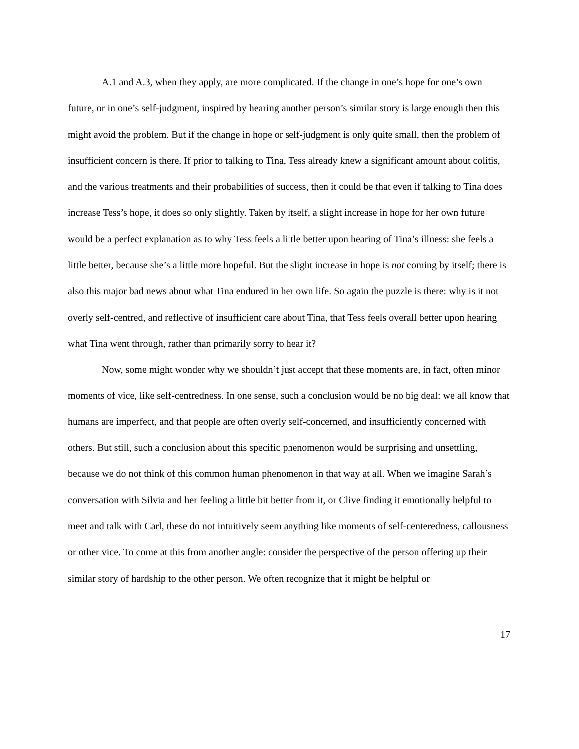A.1 and A.3, when they apply, are more complicated. If the change in one’s hope for one’s own future, or in one’s self-judgment, inspired by hearing another person’s similar story is large enough then this might avoid the problem. But if the change in hope or self-judgment is only quite small, then the problem of insufficient concern is there. If prior to talking to Tina, Tess already knew a significant amount about colitis, and the various treatments and their probabilities of success, then it could be that even if talking to Tina does increase Tess’s hope, it does so only slightly. Taken by itself, a slight increase in hope for her own future would be a perfect explanation as to why Tess feels a little better upon hearing of Tina’s illness: she feels a little better, because she’s a little more hopeful. But the slight increase in hope is not coming by itself; there is also this major bad news about what Tina endured in her own life. So again the puzzle is there: why is it not overly self-centred, and reflective of insufficient care about Tina, that Tess feels overall better upon hearing what Tina went through, rather than primarily sorry to hear it?
Now, some might wonder why we shouldn’t just accept that these moments are, in fact, often minor moments of vice, like self-centredness. In one sense, such a conclusion would be no big deal: we all know that humans are imperfect, and that people are often overly self-concerned, and insufficiently concerned with others. But still, such a conclusion about this specific phenomenon would be surprising and unsettling, because we do not think of this common human phenomenon in that way at all. When we imagine Sarah’s conversation with Silvia and her feeling a little bit better from it, or Clive finding it emotionally helpful to meet and talk with Carl, these do not intuitively seem anything like moments of self-centeredness, callousness or other vice. To come at this from another angle: consider the perspective of the person offering up their similar story of hardship to the other person. We often recognize that it might be helpful or
17